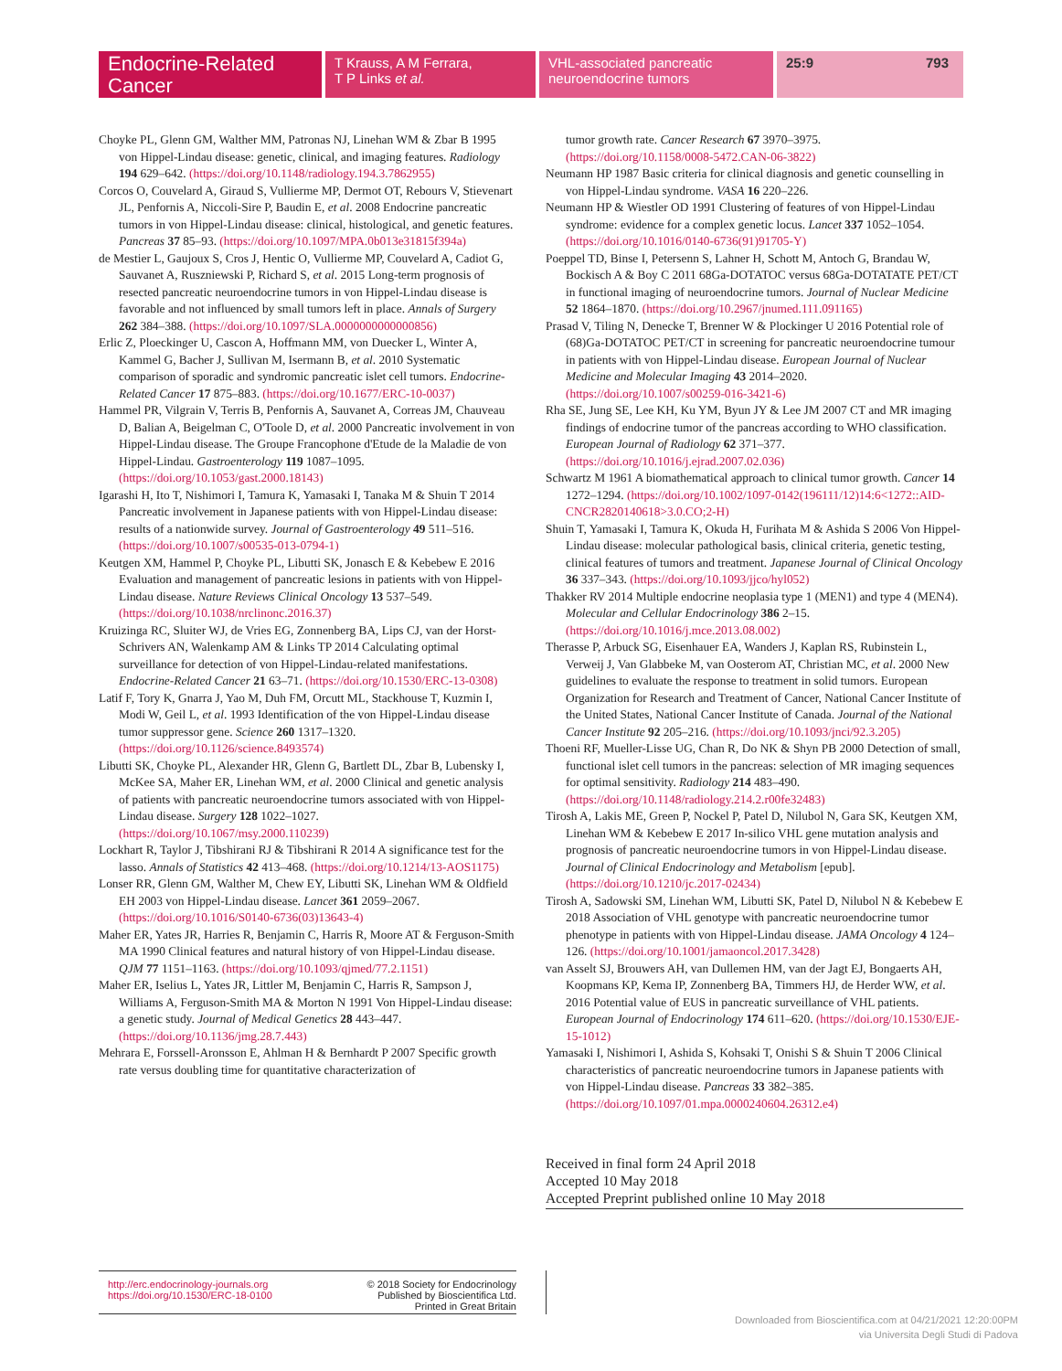Endocrine-Related Cancer
T Krauss, A M Ferrara,
T P Links et al.
VHL-associated pancreatic
neuroendocrine tumors
25:9 793
Choyke PL, Glenn GM, Walther MM, Patronas NJ, Linehan WM & Zbar B 1995 von Hippel-Lindau disease: genetic, clinical, and imaging features. Radiology 194 629–642. (https://doi.org/10.1148/radiology.194.3.7862955)
Corcos O, Couvelard A, Giraud S, Vullierme MP, Dermot OT, Rebours V, Stievenart JL, Penfornis A, Niccoli-Sire P, Baudin E, et al. 2008 Endocrine pancreatic tumors in von Hippel-Lindau disease: clinical, histological, and genetic features. Pancreas 37 85–93. (https://doi.org/10.1097/MPA.0b013e31815f394a)
de Mestier L, Gaujoux S, Cros J, Hentic O, Vullierme MP, Couvelard A, Cadiot G, Sauvanet A, Ruszniewski P, Richard S, et al. 2015 Long-term prognosis of resected pancreatic neuroendocrine tumors in von Hippel-Lindau disease is favorable and not influenced by small tumors left in place. Annals of Surgery 262 384–388. (https://doi.org/10.1097/SLA.0000000000000856)
Erlic Z, Ploeckinger U, Cascon A, Hoffmann MM, von Duecker L, Winter A, Kammel G, Bacher J, Sullivan M, Isermann B, et al. 2010 Systematic comparison of sporadic and syndromic pancreatic islet cell tumors. Endocrine-Related Cancer 17 875–883. (https://doi.org/10.1677/ERC-10-0037)
Hammel PR, Vilgrain V, Terris B, Penfornis A, Sauvanet A, Correas JM, Chauveau D, Balian A, Beigelman C, O'Toole D, et al. 2000 Pancreatic involvement in von Hippel-Lindau disease. The Groupe Francophone d'Etude de la Maladie de von Hippel-Lindau. Gastroenterology 119 1087–1095. (https://doi.org/10.1053/gast.2000.18143)
Igarashi H, Ito T, Nishimori I, Tamura K, Yamasaki I, Tanaka M & Shuin T 2014 Pancreatic involvement in Japanese patients with von Hippel-Lindau disease: results of a nationwide survey. Journal of Gastroenterology 49 511–516. (https://doi.org/10.1007/s00535-013-0794-1)
Keutgen XM, Hammel P, Choyke PL, Libutti SK, Jonasch E & Kebebew E 2016 Evaluation and management of pancreatic lesions in patients with von Hippel-Lindau disease. Nature Reviews Clinical Oncology 13 537–549. (https://doi.org/10.1038/nrclinonc.2016.37)
Kruizinga RC, Sluiter WJ, de Vries EG, Zonnenberg BA, Lips CJ, van der Horst-Schrivers AN, Walenkamp AM & Links TP 2014 Calculating optimal surveillance for detection of von Hippel-Lindau-related manifestations. Endocrine-Related Cancer 21 63–71. (https://doi.org/10.1530/ERC-13-0308)
Latif F, Tory K, Gnarra J, Yao M, Duh FM, Orcutt ML, Stackhouse T, Kuzmin I, Modi W, Geil L, et al. 1993 Identification of the von Hippel-Lindau disease tumor suppressor gene. Science 260 1317–1320. (https://doi.org/10.1126/science.8493574)
Libutti SK, Choyke PL, Alexander HR, Glenn G, Bartlett DL, Zbar B, Lubensky I, McKee SA, Maher ER, Linehan WM, et al. 2000 Clinical and genetic analysis of patients with pancreatic neuroendocrine tumors associated with von Hippel-Lindau disease. Surgery 128 1022–1027. (https://doi.org/10.1067/msy.2000.110239)
Lockhart R, Taylor J, Tibshirani RJ & Tibshirani R 2014 A significance test for the lasso. Annals of Statistics 42 413–468. (https://doi.org/10.1214/13-AOS1175)
Lonser RR, Glenn GM, Walther M, Chew EY, Libutti SK, Linehan WM & Oldfield EH 2003 von Hippel-Lindau disease. Lancet 361 2059–2067. (https://doi.org/10.1016/S0140-6736(03)13643-4)
Maher ER, Yates JR, Harries R, Benjamin C, Harris R, Moore AT & Ferguson-Smith MA 1990 Clinical features and natural history of von Hippel-Lindau disease. QJM 77 1151–1163. (https://doi.org/10.1093/qjmed/77.2.1151)
Maher ER, Iselius L, Yates JR, Littler M, Benjamin C, Harris R, Sampson J, Williams A, Ferguson-Smith MA & Morton N 1991 Von Hippel-Lindau disease: a genetic study. Journal of Medical Genetics 28 443–447. (https://doi.org/10.1136/jmg.28.7.443)
Mehrara E, Forssell-Aronsson E, Ahlman H & Bernhardt P 2007 Specific growth rate versus doubling time for quantitative characterization of
tumor growth rate. Cancer Research 67 3970–3975. (https://doi.org/10.1158/0008-5472.CAN-06-3822)
Neumann HP 1987 Basic criteria for clinical diagnosis and genetic counselling in von Hippel-Lindau syndrome. VASA 16 220–226.
Neumann HP & Wiestler OD 1991 Clustering of features of von Hippel-Lindau syndrome: evidence for a complex genetic locus. Lancet 337 1052–1054. (https://doi.org/10.1016/0140-6736(91)91705-Y)
Poeppel TD, Binse I, Petersenn S, Lahner H, Schott M, Antoch G, Brandau W, Bockisch A & Boy C 2011 68Ga-DOTATOC versus 68Ga-DOTATATE PET/CT in functional imaging of neuroendocrine tumors. Journal of Nuclear Medicine 52 1864–1870. (https://doi.org/10.2967/jnumed.111.091165)
Prasad V, Tiling N, Denecke T, Brenner W & Plockinger U 2016 Potential role of (68)Ga-DOTATOC PET/CT in screening for pancreatic neuroendocrine tumour in patients with von Hippel-Lindau disease. European Journal of Nuclear Medicine and Molecular Imaging 43 2014–2020. (https://doi.org/10.1007/s00259-016-3421-6)
Rha SE, Jung SE, Lee KH, Ku YM, Byun JY & Lee JM 2007 CT and MR imaging findings of endocrine tumor of the pancreas according to WHO classification. European Journal of Radiology 62 371–377. (https://doi.org/10.1016/j.ejrad.2007.02.036)
Schwartz M 1961 A biomathematical approach to clinical tumor growth. Cancer 14 1272–1294. (https://doi.org/10.1002/1097-0142(196111/12)14:6<1272::AID-CNCR2820140618>3.0.CO;2-H)
Shuin T, Yamasaki I, Tamura K, Okuda H, Furihata M & Ashida S 2006 Von Hippel-Lindau disease: molecular pathological basis, clinical criteria, genetic testing, clinical features of tumors and treatment. Japanese Journal of Clinical Oncology 36 337–343. (https://doi.org/10.1093/jjco/hyl052)
Thakker RV 2014 Multiple endocrine neoplasia type 1 (MEN1) and type 4 (MEN4). Molecular and Cellular Endocrinology 386 2–15. (https://doi.org/10.1016/j.mce.2013.08.002)
Therasse P, Arbuck SG, Eisenhauer EA, Wanders J, Kaplan RS, Rubinstein L, Verweij J, Van Glabbeke M, van Oosterom AT, Christian MC, et al. 2000 New guidelines to evaluate the response to treatment in solid tumors. European Organization for Research and Treatment of Cancer, National Cancer Institute of the United States, National Cancer Institute of Canada. Journal of the National Cancer Institute 92 205–216. (https://doi.org/10.1093/jnci/92.3.205)
Thoeni RF, Mueller-Lisse UG, Chan R, Do NK & Shyn PB 2000 Detection of small, functional islet cell tumors in the pancreas: selection of MR imaging sequences for optimal sensitivity. Radiology 214 483–490. (https://doi.org/10.1148/radiology.214.2.r00fe32483)
Tirosh A, Lakis ME, Green P, Nockel P, Patel D, Nilubol N, Gara SK, Keutgen XM, Linehan WM & Kebebew E 2017 In-silico VHL gene mutation analysis and prognosis of pancreatic neuroendocrine tumors in von Hippel-Lindau disease. Journal of Clinical Endocrinology and Metabolism [epub]. (https://doi.org/10.1210/jc.2017-02434)
Tirosh A, Sadowski SM, Linehan WM, Libutti SK, Patel D, Nilubol N & Kebebew E 2018 Association of VHL genotype with pancreatic neuroendocrine tumor phenotype in patients with von Hippel-Lindau disease. JAMA Oncology 4 124–126. (https://doi.org/10.1001/jamaoncol.2017.3428)
van Asselt SJ, Brouwers AH, van Dullemen HM, van der Jagt EJ, Bongaerts AH, Koopmans KP, Kema IP, Zonnenberg BA, Timmers HJ, de Herder WW, et al. 2016 Potential value of EUS in pancreatic surveillance of VHL patients. European Journal of Endocrinology 174 611–620. (https://doi.org/10.1530/EJE-15-1012)
Yamasaki I, Nishimori I, Ashida S, Kohsaki T, Onishi S & Shuin T 2006 Clinical characteristics of pancreatic neuroendocrine tumors in Japanese patients with von Hippel-Lindau disease. Pancreas 33 382–385. (https://doi.org/10.1097/01.mpa.0000240604.26312.e4)
Received in final form 24 April 2018
Accepted 10 May 2018
Accepted Preprint published online 10 May 2018
http://erc.endocrinology-journals.org
https://doi.org/10.1530/ERC-18-0100
© 2018 Society for Endocrinology
Published by Bioscientifica Ltd.
Printed in Great Britain
Downloaded from Bioscientifica.com at 04/21/2021 12:20:00PM
via Universita Degli Studi di Padova